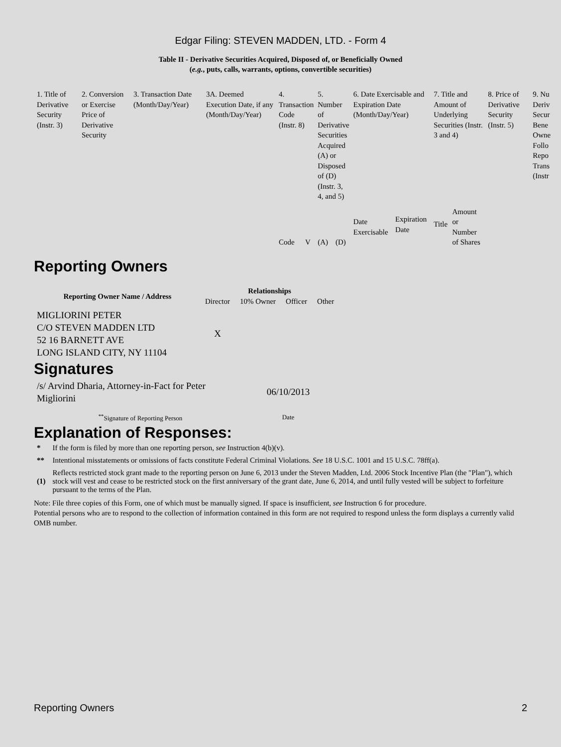Edgar Filing: STEVEN MADDEN, LTD. - Form 4
Table II - Derivative Securities Acquired, Disposed of, or Beneficially Owned
(e.g., puts, calls, warrants, options, convertible securities)
| 1. Title of Derivative Security (Instr. 3) | 2. Conversion or Exercise Price of Derivative Security | 3. Transaction Date (Month/Day/Year) | 3A. Deemed Execution Date, if any (Month/Day/Year) | 4. Transaction Code (Instr. 8) | | 5. Number of Derivative Securities Acquired (A) or Disposed of (D) (Instr. 3, 4, and 5) | | 6. Date Exercisable and Expiration Date (Month/Day/Year) | | 7. Title and Amount of Underlying Securities (Instr. 3 and 4) | | 8. Price of Derivative Security (Instr. 5) | 9. Nu Deriv Secur Bene Owne Follo Repo Trans (Instr |
| | | | | Code | V | (A) | (D) | Date Exercisable | Expiration Date | Title | Amount or Number of Shares | | |
Reporting Owners
| Reporting Owner Name / Address | Relationships | | | |
| --- | --- | --- | --- | --- |
| | Director | 10% Owner | Officer | Other |
| MIGLIORINI PETER C/O STEVEN MADDEN LTD 52 16 BARNETT AVE LONG ISLAND CITY, NY 11104 | X | | | |
Signatures
| /s/ Arvind Dharia, Attorney-in-Fact for Peter Migliorini | 06/10/2013 |
| <sup>**</sup> Signature of Reporting Person | Date |
Explanation of Responses:
| * | If the form is filed by more than one reporting person, see Instruction 4(b)(v). |
| ** | Intentional misstatements or omissions of facts constitute Federal Criminal Violations. See 18 U.S.C. 1001 and 15 U.S.C. 78ff(a). |
| (1) | Reflects restricted stock grant made to the reporting person on June 6, 2013 under the Steven Madden, Ltd. 2006 Stock Incentive Plan (the "Plan"), which stock will vest and cease to be restricted stock on the first anniversary of the grant date, June 6, 2014, and until fully vested will be subject to forfeiture pursuant to the terms of the Plan. |
Note: File three copies of this Form, one of which must be manually signed. If space is insufficient, see Instruction 6 for procedure.
Potential persons who are to respond to the collection of information contained in this form are not required to respond unless the form displays a currently valid OMB number.
Reporting Owners 2